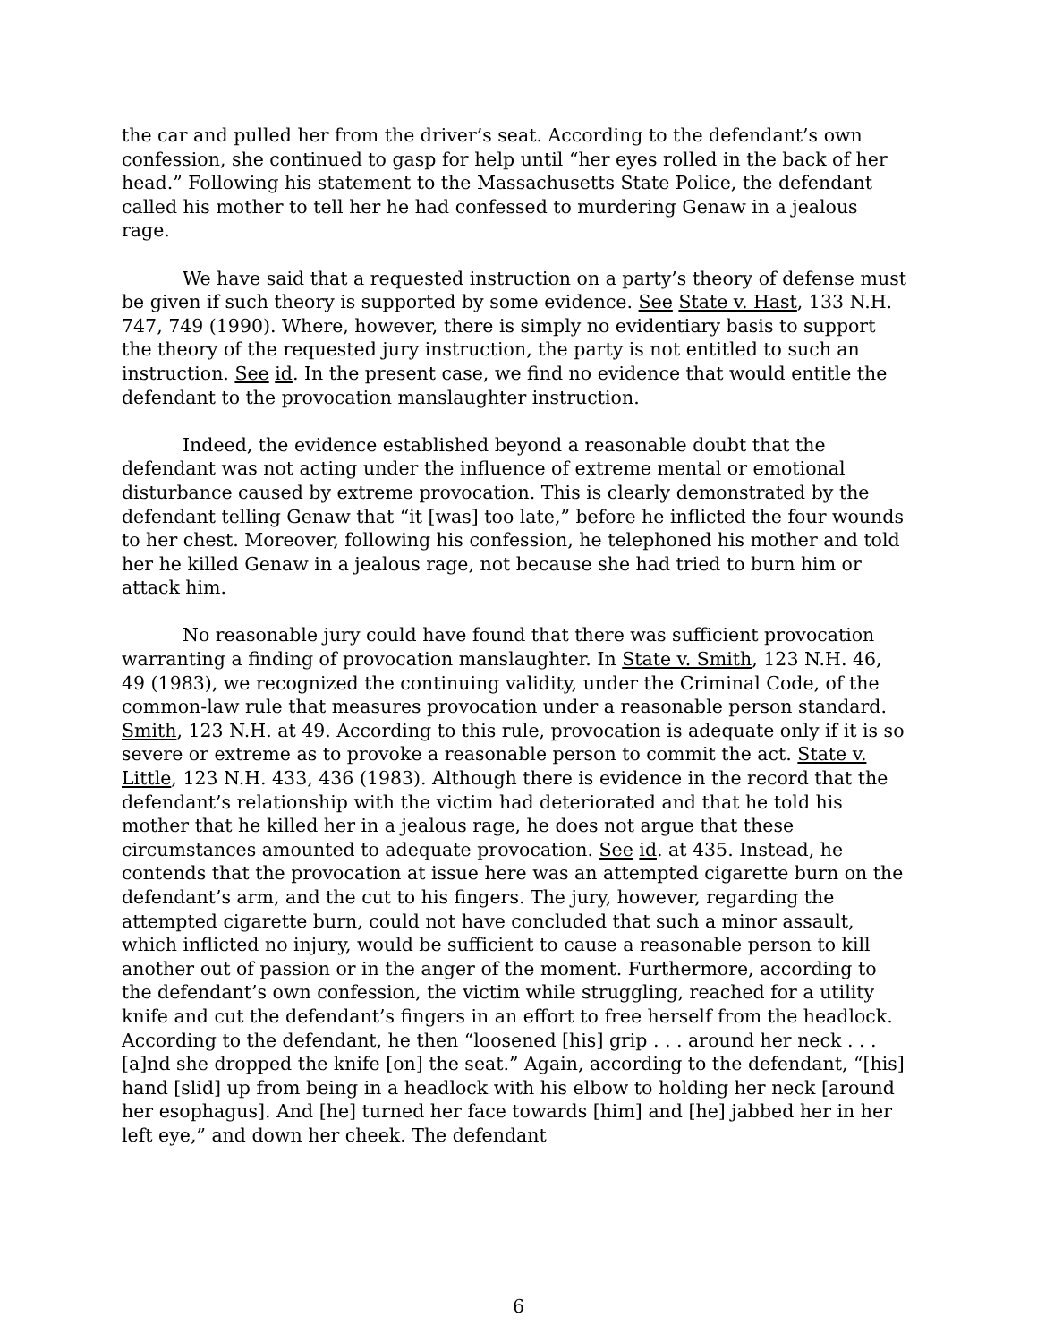the car and pulled her from the driver’s seat. According to the defendant’s own confession, she continued to gasp for help until “her eyes rolled in the back of her head.” Following his statement to the Massachusetts State Police, the defendant called his mother to tell her he had confessed to murdering Genaw in a jealous rage.
We have said that a requested instruction on a party’s theory of defense must be given if such theory is supported by some evidence. See State v. Hast, 133 N.H. 747, 749 (1990). Where, however, there is simply no evidentiary basis to support the theory of the requested jury instruction, the party is not entitled to such an instruction. See id. In the present case, we find no evidence that would entitle the defendant to the provocation manslaughter instruction.
Indeed, the evidence established beyond a reasonable doubt that the defendant was not acting under the influence of extreme mental or emotional disturbance caused by extreme provocation. This is clearly demonstrated by the defendant telling Genaw that “it [was] too late,” before he inflicted the four wounds to her chest. Moreover, following his confession, he telephoned his mother and told her he killed Genaw in a jealous rage, not because she had tried to burn him or attack him.
No reasonable jury could have found that there was sufficient provocation warranting a finding of provocation manslaughter. In State v. Smith, 123 N.H. 46, 49 (1983), we recognized the continuing validity, under the Criminal Code, of the common-law rule that measures provocation under a reasonable person standard. Smith, 123 N.H. at 49. According to this rule, provocation is adequate only if it is so severe or extreme as to provoke a reasonable person to commit the act. State v. Little, 123 N.H. 433, 436 (1983). Although there is evidence in the record that the defendant’s relationship with the victim had deteriorated and that he told his mother that he killed her in a jealous rage, he does not argue that these circumstances amounted to adequate provocation. See id. at 435. Instead, he contends that the provocation at issue here was an attempted cigarette burn on the defendant’s arm, and the cut to his fingers. The jury, however, regarding the attempted cigarette burn, could not have concluded that such a minor assault, which inflicted no injury, would be sufficient to cause a reasonable person to kill another out of passion or in the anger of the moment. Furthermore, according to the defendant’s own confession, the victim while struggling, reached for a utility knife and cut the defendant’s fingers in an effort to free herself from the headlock. According to the defendant, he then “loosened [his] grip . . . around her neck . . . [a]nd she dropped the knife [on] the seat.” Again, according to the defendant, “[his] hand [slid] up from being in a headlock with his elbow to holding her neck [around her esophagus]. And [he] turned her face towards [him] and [he] jabbed her in her left eye,” and down her cheek. The defendant
6